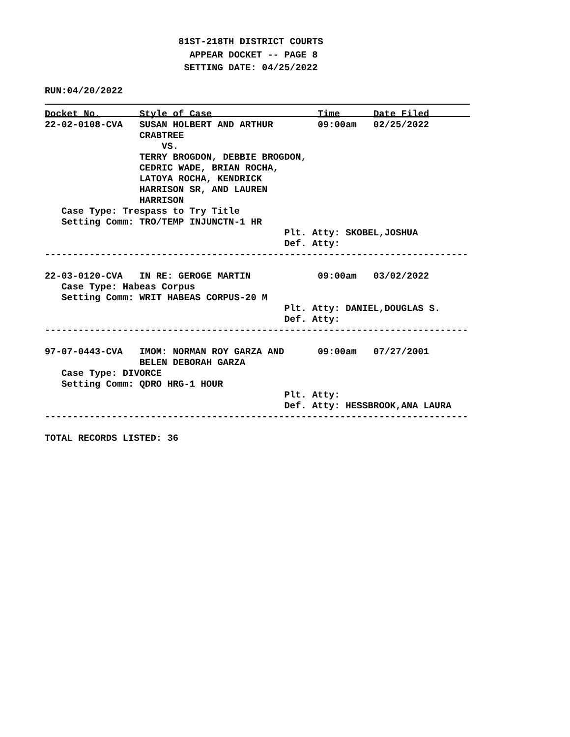81ST-218TH DISTRICT COURTS
                          APPEAR DOCKET -- PAGE 8
                         SETTING DATE: 04/25/2022
RUN:04/20/2022
Docket No.       Style of Case                   Time      Date Filed
22-02-0108-CVA   SUSAN HOLBERT AND ARTHUR        09:00am   02/25/2022
                 CRABTREE
                     VS.
                 TERRY BROGDON, DEBBIE BROGDON,
                 CEDRIC WADE, BRIAN ROCHA,
                 LATOYA ROCHA, KENDRICK
                 HARRISON SR, AND LAUREN
                 HARRISON
   Case Type: Trespass to Try Title
   Setting Comm: TRO/TEMP INJUNCTN-1 HR
                                           Plt. Atty: SKOBEL,JOSHUA
                                           Def. Atty:
----------------------------------------------------------------------------

22-03-0120-CVA   IN RE: GEROGE MARTIN            09:00am   03/02/2022
   Case Type: Habeas Corpus
   Setting Comm: WRIT HABEAS CORPUS-20 M
                                           Plt. Atty: DANIEL,DOUGLAS S.
                                           Def. Atty:
----------------------------------------------------------------------------

97-07-0443-CVA   IMOM: NORMAN ROY GARZA AND      09:00am   07/27/2001
                 BELEN DEBORAH GARZA
   Case Type: DIVORCE
   Setting Comm: QDRO HRG-1 HOUR
                                           Plt. Atty:
                                           Def. Atty: HESSBROOK,ANA LAURA
----------------------------------------------------------------------------

TOTAL RECORDS LISTED: 36